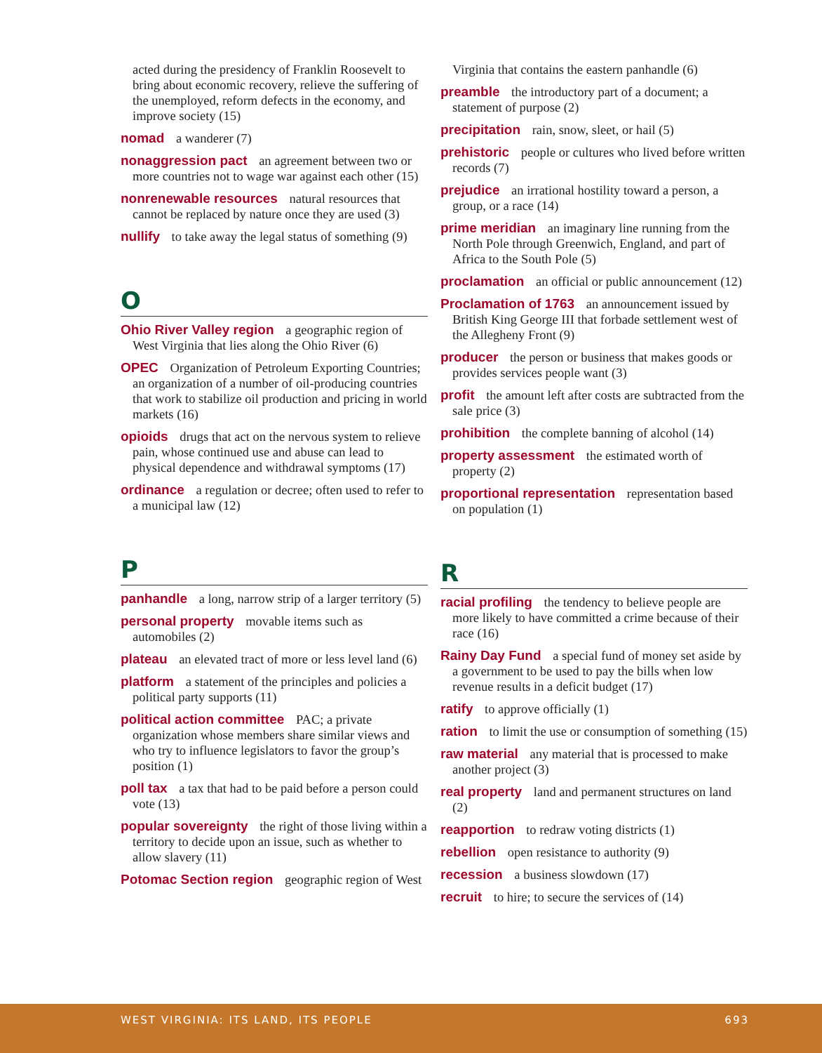acted during the presidency of Franklin Roosevelt to bring about economic recovery, relieve the suffering of the unemployed, reform defects in the economy, and improve society (15)
nomad a wanderer (7)
nonaggression pact an agreement between two or more countries not to wage war against each other (15)
nonrenewable resources natural resources that cannot be replaced by nature once they are used (3)
nullify to take away the legal status of something (9)
O
Ohio River Valley region a geographic region of West Virginia that lies along the Ohio River (6)
OPEC Organization of Petroleum Exporting Countries; an organization of a number of oil-producing countries that work to stabilize oil production and pricing in world markets (16)
opioids drugs that act on the nervous system to relieve pain, whose continued use and abuse can lead to physical dependence and withdrawal symptoms (17)
ordinance a regulation or decree; often used to refer to a municipal law (12)
P
panhandle a long, narrow strip of a larger territory (5)
personal property movable items such as automobiles (2)
plateau an elevated tract of more or less level land (6)
platform a statement of the principles and policies a political party supports (11)
political action committee PAC; a private organization whose members share similar views and who try to influence legislators to favor the group’s position (1)
poll tax a tax that had to be paid before a person could vote (13)
popular sovereignty the right of those living within a territory to decide upon an issue, such as whether to allow slavery (11)
Potomac Section region geographic region of West
Virginia that contains the eastern panhandle (6)
preamble the introductory part of a document; a statement of purpose (2)
precipitation rain, snow, sleet, or hail (5)
prehistoric people or cultures who lived before written records (7)
prejudice an irrational hostility toward a person, a group, or a race (14)
prime meridian an imaginary line running from the North Pole through Greenwich, England, and part of Africa to the South Pole (5)
proclamation an official or public announcement (12)
Proclamation of 1763 an announcement issued by British King George III that forbade settlement west of the Allegheny Front (9)
producer the person or business that makes goods or provides services people want (3)
profit the amount left after costs are subtracted from the sale price (3)
prohibition the complete banning of alcohol (14)
property assessment the estimated worth of property (2)
proportional representation representation based on population (1)
R
racial profiling the tendency to believe people are more likely to have committed a crime because of their race (16)
Rainy Day Fund a special fund of money set aside by a government to be used to pay the bills when low revenue results in a deficit budget (17)
ratify to approve officially (1)
ration to limit the use or consumption of something (15)
raw material any material that is processed to make another project (3)
real property land and permanent structures on land (2)
reapportion to redraw voting districts (1)
rebellion open resistance to authority (9)
recession a business slowdown (17)
recruit to hire; to secure the services of (14)
WEST VIRGINIA: ITS LAND, ITS PEOPLE 693